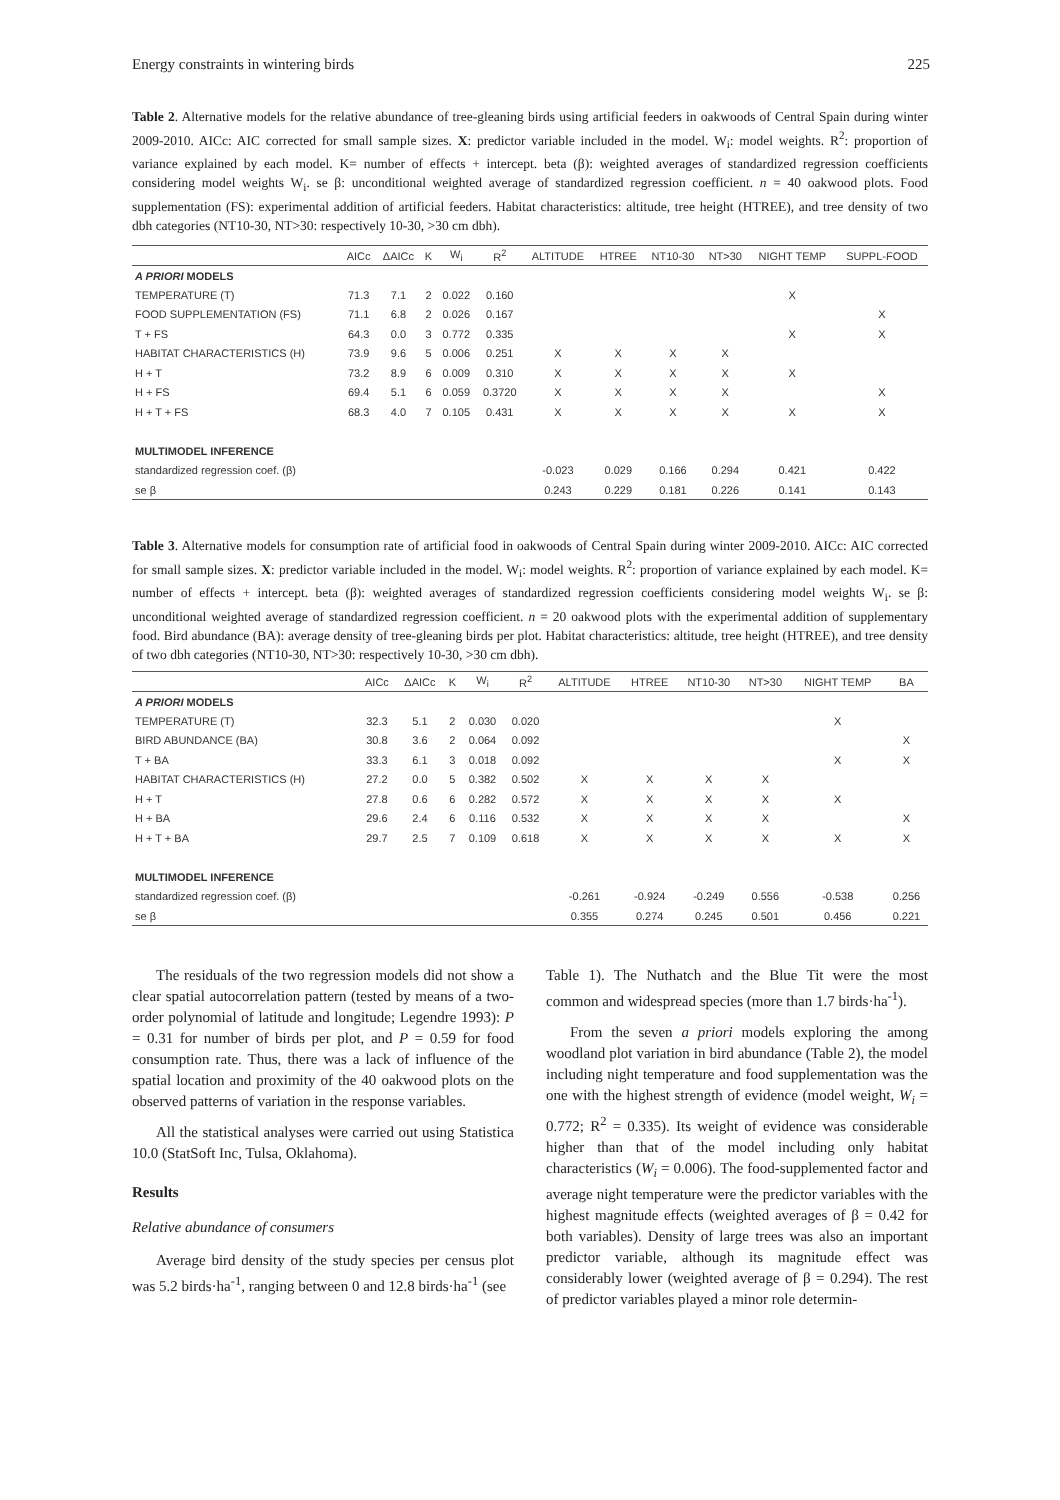Energy constraints in wintering birds 225
Table 2. Alternative models for the relative abundance of tree-gleaning birds using artificial feeders in oakwoods of Central Spain during winter 2009-2010. AICc: AIC corrected for small sample sizes. X: predictor variable included in the model. W<sub>i</sub>: model weights. R<sup>2</sup>: proportion of variance explained by each model. K= number of effects + intercept. beta (β): weighted averages of standardized regression coefficients considering model weights W<sub>i</sub>. se β: unconditional weighted average of standardized regression coefficient. n = 40 oakwood plots. Food supplementation (FS): experimental addition of artificial feeders. Habitat characteristics: altitude, tree height (HTREE), and tree density of two dbh categories (NT10-30, NT>30: respectively 10-30, >30 cm dbh).
| | AICc | ΔAICc | K | W<sub>i</sub> | R<sup>2</sup> | ALTITUDE | HTREE | NT10-30 | NT>30 | NIGHT TEMP | SUPPL-FOOD |
| --- | --- | --- | --- | --- | --- | --- | --- | --- | --- | --- | --- |
| A PRIORI MODELS | | | | | | | | | | | |
| TEMPERATURE (T) | 71.3 | 7.1 | 2 | 0.022 | 0.160 | | | | | X | |
| FOOD SUPPLEMENTATION (FS) | 71.1 | 6.8 | 2 | 0.026 | 0.167 | | | | | | X |
| T + FS | 64.3 | 0.0 | 3 | 0.772 | 0.335 | | | | | X | X |
| HABITAT CHARACTERISTICS (H) | 73.9 | 9.6 | 5 | 0.006 | 0.251 | X | X | X | X | | |
| H + T | 73.2 | 8.9 | 6 | 0.009 | 0.310 | X | X | X | X | X | |
| H + FS | 69.4 | 5.1 | 6 | 0.059 | 0.3720 | X | X | X | X | | X |
| H + T + FS | 68.3 | 4.0 | 7 | 0.105 | 0.431 | X | X | X | X | X | X |
| MULTIMODEL INFERENCE | | | | | | | | | | | |
| standardized regression coef. (β) | | | | | | -0.023 | 0.029 | 0.166 | 0.294 | 0.421 | 0.422 |
| se β | | | | | | 0.243 | 0.229 | 0.181 | 0.226 | 0.141 | 0.143 |
Table 3. Alternative models for consumption rate of artificial food in oakwoods of Central Spain during winter 2009-2010. AICc: AIC corrected for small sample sizes. X: predictor variable included in the model. W<sub>i</sub>: model weights. R<sup>2</sup>: proportion of variance explained by each model. K= number of effects + intercept. beta (β): weighted averages of standardized regression coefficients considering model weights W<sub>i</sub>. se β: unconditional weighted average of standardized regression coefficient. n = 20 oakwood plots with the experimental addition of supplementary food. Bird abundance (BA): average density of tree-gleaning birds per plot. Habitat characteristics: altitude, tree height (HTREE), and tree density of two dbh categories (NT10-30, NT>30: respectively 10-30, >30 cm dbh).
| | AICc | ΔAICc | K | W<sub>i</sub> | R<sup>2</sup> | ALTITUDE | HTREE | NT10-30 | NT>30 | NIGHT TEMP | BA |
| --- | --- | --- | --- | --- | --- | --- | --- | --- | --- | --- | --- |
| A PRIORI MODELS | | | | | | | | | | | |
| TEMPERATURE (T) | 32.3 | 5.1 | 2 | 0.030 | 0.020 | | | | | X | |
| BIRD ABUNDANCE (BA) | 30.8 | 3.6 | 2 | 0.064 | 0.092 | | | | | | X |
| T + BA | 33.3 | 6.1 | 3 | 0.018 | 0.092 | | | | | X | X |
| HABITAT CHARACTERISTICS (H) | 27.2 | 0.0 | 5 | 0.382 | 0.502 | X | X | X | X | | |
| H + T | 27.8 | 0.6 | 6 | 0.282 | 0.572 | X | X | X | X | X | |
| H + BA | 29.6 | 2.4 | 6 | 0.116 | 0.532 | X | X | X | X | | X |
| H + T + BA | 29.7 | 2.5 | 7 | 0.109 | 0.618 | X | X | X | X | X | X |
| MULTIMODEL INFERENCE | | | | | | | | | | | |
| standardized regression coef. (β) | | | | | | -0.261 | -0.924 | -0.249 | 0.556 | -0.538 | 0.256 |
| se β | | | | | | 0.355 | 0.274 | 0.245 | 0.501 | 0.456 | 0.221 |
The residuals of the two regression models did not show a clear spatial autocorrelation pattern (tested by means of a two-order polynomial of latitude and longitude; Legendre 1993): P = 0.31 for number of birds per plot, and P = 0.59 for food consumption rate. Thus, there was a lack of influence of the spatial location and proximity of the 40 oakwood plots on the observed patterns of variation in the response variables.
All the statistical analyses were carried out using Statistica 10.0 (StatSoft Inc, Tulsa, Oklahoma).
Results
Relative abundance of consumers
Average bird density of the study species per census plot was 5.2 birds·ha<sup>-1</sup>, ranging between 0 and 12.8 birds·ha<sup>-1</sup> (see
Table 1). The Nuthatch and the Blue Tit were the most common and widespread species (more than 1.7 birds·ha<sup>-1</sup>).
From the seven a priori models exploring the among woodland plot variation in bird abundance (Table 2), the model including night temperature and food supplementation was the one with the highest strength of evidence (model weight, W<sub>i</sub> = 0.772; R<sup>2</sup> = 0.335). Its weight of evidence was considerable higher than that of the model including only habitat characteristics (W<sub>i</sub> = 0.006). The food-supplemented factor and average night temperature were the predictor variables with the highest magnitude effects (weighted averages of β = 0.42 for both variables). Density of large trees was also an important predictor variable, although its magnitude effect was considerably lower (weighted average of β = 0.294). The rest of predictor variables played a minor role determin-